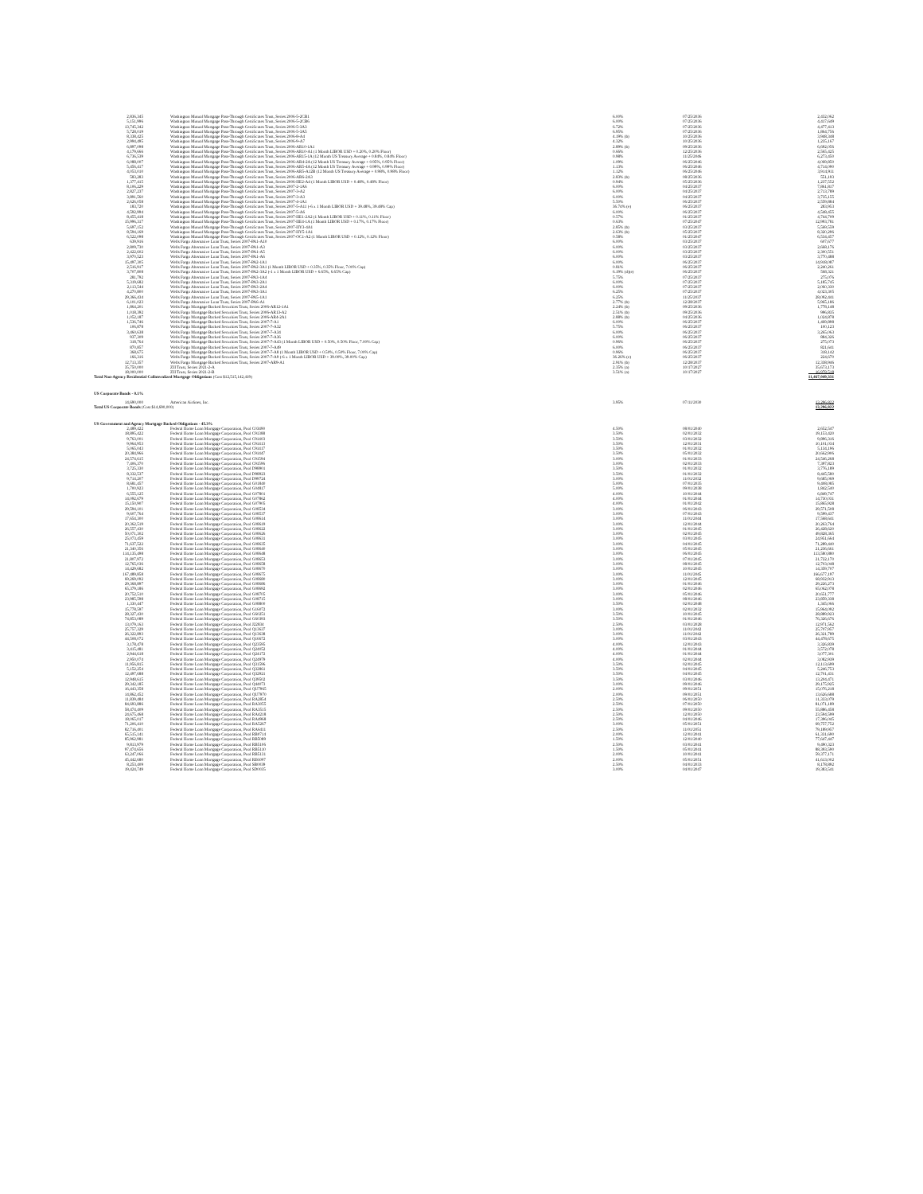| 2,836,345 | Washington Mutual Mortgage Pass-Through Certificates Trust, Series 2006-5-2CB1 | 6.00% | 07/25/2036 | 2,432,062 |
| 5,151,996 | Washington Mutual Mortgage Pass-Through Certificates Trust, Series 2006-5-2CB6 | 6.00% | 07/25/2036 | 4,417,649 |
| 13,745,342 | Washington Mutual Mortgage Pass-Through Certificates Trust, Series 2006-5-3A3 | 6.72% | 07/25/2036 | 4,477,413 |
| 5,728,019 | Washington Mutual Mortgage Pass-Through Certificates Trust, Series 2006-5-3A5 | 6.95% | 07/25/2036 | 1,864,756 |
| 8,338,425 | Washington Mutual Mortgage Pass-Through Certificates Trust, Series 2006-8-A4 | 4.19% (b) | 10/25/2036 | 3,948,348 |
| 2,994,495 | Washington Mutual Mortgage Pass-Through Certificates Trust, Series 2006-9-A7 | 4.32% | 10/25/2036 | 1,235,167 |
| 6,897,098 | Washington Mutual Mortgage Pass-Through Certificates Trust, Series 2006-AR10-1A1 | 2.89% (b) | 09/25/2036 | 6,692,056 |
| 4,179,666 | Washington Mutual Mortgage Pass-Through Certificates Trust, Series 2006-AR10-A1 (1 Month LIBOR USD + 0.20%, 0.20% Floor) | 0.66% | 12/25/2036 | 2,565,425 |
| 6,736,539 | Washington Mutual Mortgage Pass-Through Certificates Trust, Series 2006-AR15-1A (12 Month US Treasury Average + 0.84%, 0.84% Floor) | 0.98% | 11/25/2046 | 6,273,450 |
| 6,088,007 | Washington Mutual Mortgage Pass-Through Certificates Trust, Series 2006-AR4-2A (12 Month US Treasury Average + 0.95%, 0.95% Floor) | 1.09% | 06/25/2046 | 4,069,850 |
| 5,456,417 | Washington Mutual Mortgage Pass-Through Certificates Trust, Series 2006-AR5-4A (12 Month US Treasury Average + 0.99%, 0.99% Floor) | 1.13% | 06/25/2046 | 4,714,090 |
| 4,053,010 | Washington Mutual Mortgage Pass-Through Certificates Trust, Series 2006-AR5-A12B (12 Month US Treasury Average + 0.98%, 0.98% Floor) | 1.12% | 06/25/2046 | 3,914,911 |
| 583,283 | Washington Mutual Mortgage Pass-Through Certificates Trust, Series 2006-AR6-2A3 | 2.83% (b) | 08/25/2036 | 551,193 |
| 1,377,415 | Washington Mutual Mortgage Pass-Through Certificates Trust, Series 2006-HE2-A4 (1 Month LIBOR USD + 0.48%, 0.48% Floor) | 0.94% | 05/25/2036 | 1,237,552 |
| 8,106,229 | Washington Mutual Mortgage Pass-Through Certificates Trust, Series 2007-2-1A6 | 6.00% | 04/25/2037 | 7,861,817 |
| 2,827,237 | Washington Mutual Mortgage Pass-Through Certificates Trust, Series 2007-3-A2 | 6.00% | 04/25/2037 | 2,713,789 |
| 3,891,560 | Washington Mutual Mortgage Pass-Through Certificates Trust, Series 2007-3-A3 | 6.00% | 04/25/2037 | 3,735,155 |
| 2,626,058 | Washington Mutual Mortgage Pass-Through Certificates Trust, Series 2007-4-1A1 | 5.50% | 06/25/2037 | 2,559,884 |
| 183,720 | Washington Mutual Mortgage Pass-Through Certificates Trust, Series 2007-5-A11 (-6 x 1 Month LIBOR USD + 39.48%, 39.48% Cap) | 36.74% (e) | 06/25/2037 | 283,953 |
| 4,592,994 | Washington Mutual Mortgage Pass-Through Certificates Trust, Series 2007-5-A6 | 6.00% | 06/25/2037 | 4,548,455 |
| 8,455,418 | Washington Mutual Mortgage Pass-Through Certificates Trust, Series 2007-HE1-2A2 (1 Month LIBOR USD + 0.11%, 0.11% Floor) | 0.57% | 01/25/2037 | 4,744,709 |
| 15,996,317 | Washington Mutual Mortgage Pass-Through Certificates Trust, Series 2007-HE4-1A (1 Month LIBOR USD + 0.17%, 0.17% Floor) | 0.63% | 07/25/2047 | 12,993,781 |
| 5,697,152 | Washington Mutual Mortgage Pass-Through Certificates Trust, Series 2007-HY3-4A1 | 2.85% (b) | 03/25/2037 | 5,569,559 |
| 8,594,169 | Washington Mutual Mortgage Pass-Through Certificates Trust, Series 2007-HY5-1A1 | 2.63% (b) | 05/25/2037 | 8,320,296 |
| 6,522,098 | Washington Mutual Mortgage Pass-Through Certificates Trust, Series 2007-OC1-A2 (1 Month LIBOR USD + 0.12%, 0.12% Floor) | 0.58% | 01/25/2047 | 6,534,457 |
| 639,916 | Wells Fargo Alternative Loan Trust, Series 2007-PA1-A10 | 6.00% | 03/25/2037 | 607,677 |
| 2,809,730 | Wells Fargo Alternative Loan Trust, Series 2007-PA1-A3 | 6.00% | 03/25/2037 | 2,668,176 |
| 2,422,602 | Wells Fargo Alternative Loan Trust, Series 2007-PA1-A5 | 6.00% | 03/25/2037 | 2,300,551 |
| 3,970,523 | Wells Fargo Alternative Loan Trust, Series 2007-PA1-A6 | 6.00% | 03/25/2037 | 3,770,488 |
| 15,497,305 | Wells Fargo Alternative Loan Trust, Series 2007-PA2-1A1 | 6.00% | 06/25/2037 | 14,918,087 |
| 2,516,917 | Wells Fargo Alternative Loan Trust, Series 2007-PA2-3A1 (1 Month LIBOR USD + 0.35%, 0.35% Floor, 7.00% Cap) | 0.81% | 06/25/2037 | 2,240,261 |
| 3,707,808 | Wells Fargo Alternative Loan Trust, Series 2007-PA2-3A2 (-1 x 1 Month LIBOR USD + 6.65%, 6.65% Cap) | 6.19% (d)(e) | 06/25/2037 | 568,321 |
| 281,792 | Wells Fargo Alternative Loan Trust, Series 2007-PA3-1A4 | 5.75% | 07/25/2037 | 275,076 |
| 5,319,682 | Wells Fargo Alternative Loan Trust, Series 2007-PA3-2A1 | 6.00% | 07/25/2037 | 5,185,745 |
| 2,113,544 | Wells Fargo Alternative Loan Trust, Series 2007-PA3-2A4 | 6.00% | 07/25/2037 | 2,060,330 |
| 4,270,800 | Wells Fargo Alternative Loan Trust, Series 2007-PA3-3A1 | 6.25% | 07/25/2037 | 4,023,305 |
| 29,366,434 | Wells Fargo Alternative Loan Trust, Series 2007-PA5-1A1 | 6.25% | 11/25/2037 | 28,092,441 |
| 6,101,023 | Wells Fargo Alternative Loan Trust, Series 2007-PA6-A1 | 2.77% (b) | 12/28/2037 | 5,965,186 |
| 1,864,201 | Wells Fargo Mortgage Backed Securities Trust, Series 2006-AR12-1A1 | 2.24% (b) | 09/25/2036 | 1,778,148 |
| 1,018,392 | Wells Fargo Mortgage Backed Securities Trust, Series 2006-AR13-A2 | 2.51% (b) | 09/25/2036 | 996,835 |
| 1,052,187 | Wells Fargo Mortgage Backed Securities Trust, Series 2006-AR4-2A1 | 2.88% (b) | 04/25/2036 | 1,024,878 |
| 1,536,746 | Wells Fargo Mortgage Backed Securities Trust, Series 2007-7-A1 | 6.00% | 06/25/2037 | 1,469,898 |
| 106,878 | Wells Fargo Mortgage Backed Securities Trust, Series 2007-7-A32 | 5.75% | 06/25/2037 | 100,123 |
| 3,460,638 | Wells Fargo Mortgage Backed Securities Trust, Series 2007-7-A34 | 6.00% | 06/25/2037 | 3,265,063 |
| 937,309 | Wells Fargo Mortgage Backed Securities Trust, Series 2007-7-A36 | 6.00% | 06/25/2037 | 884,326 |
| 318,764 | Wells Fargo Mortgage Backed Securities Trust, Series 2007-7-A43 (1 Month LIBOR USD + 0.50%, 0.50% Floor, 7.00% Cap) | 0.96% | 06/25/2037 | 275,073 |
| 870,857 | Wells Fargo Mortgage Backed Securities Trust, Series 2007-7-A49 | 6.00% | 06/25/2037 | 821,641 |
| 368,675 | Wells Fargo Mortgage Backed Securities Trust, Series 2007-7-A8 (1 Month LIBOR USD + 0.50%, 0.50% Floor, 7.00% Cap) | 0.96% | 06/25/2037 | 318,142 |
| 166,316 | Wells Fargo Mortgage Backed Securities Trust, Series 2007-7-A9 (-6 x 1 Month LIBOR USD + 39.00%, 39.00% Cap) | 36.26% (e) | 06/25/2037 | 224,670 |
| 12,713,357 | Wells Fargo Mortgage Backed Securities Trust, Series 2007-AR9-A1 | 2.91% (b) | 12/28/2037 | 12,338,946 |
| 35,750,000 | ZH Trust, Series 2021-2-A | 2.35% (a) | 10/17/2027 | 35,673,173 |
| 18,000,000 | ZH Trust, Series 2021-2-B | 3.51% (a) | 10/17/2027 | 16,978,518 |
| Total Non-Agency Residential Collateralized Mortgage Obligations (Cost $12,515,142,419) | | | | 11,467,049,331 |
| US Corporate Bonds - 0.1% | | | | |
| 14,690,000 | American Airlines, Inc. | 3.95% | 07/11/2030 | 13,296,822 |
| Total US Corporate Bonds (Cost $14,690,000) | | | | 13,296,822 |
| US Government and Agency Mortgage Backed Obligations - 45.3% | | | | |
| 2,489,422 | Federal Home Loan Mortgage Corporation, Pool C03490 | 4.50% | 08/01/2040 | 2,652,547 |
| 18,895,422 | Federal Home Loan Mortgage Corporation, Pool C91388 | 3.50% | 02/01/2032 | 19,153,420 |
| 9,763,001 | Federal Home Loan Mortgage Corporation, Pool C91403 | 3.50% | 03/01/2032 | 9,896,316 |
| 9,964,953 | Federal Home Loan Mortgage Corporation, Pool C91413 | 3.50% | 12/01/2031 | 10,101,034 |
| 5,065,043 | Federal Home Loan Mortgage Corporation, Pool C91417 | 3.50% | 01/01/2032 | 5,134,196 |
| 20,384,966 | Federal Home Loan Mortgage Corporation, Pool C91447 | 3.50% | 05/01/2032 | 20,662,906 |
| 24,574,615 | Federal Home Loan Mortgage Corporation, Pool C91594 | 3.00% | 01/01/2033 | 24,546,268 |
| 7,406,370 | Federal Home Loan Mortgage Corporation, Pool C91596 | 3.00% | 02/01/2033 | 7,397,823 |
| 3,725,330 | Federal Home Loan Mortgage Corporation, Pool D98901 | 3.50% | 01/01/2032 | 3,776,189 |
| 8,332,537 | Federal Home Loan Mortgage Corporation, Pool D98923 | 3.50% | 01/01/2032 | 8,445,580 |
| 9,714,207 | Federal Home Loan Mortgage Corporation, Pool D99724 | 3.00% | 11/01/2032 | 9,685,069 |
| 8,681,457 | Federal Home Loan Mortgage Corporation, Pool G01840 | 5.00% | 07/01/2035 | 9,408,085 |
| 1,700,923 | Federal Home Loan Mortgage Corporation, Pool G04817 | 5.00% | 09/01/2038 | 1,842,540 |
| 6,555,125 | Federal Home Loan Mortgage Corporation, Pool G07801 | 4.00% | 10/01/2044 | 6,849,747 |
| 14,092,679 | Federal Home Loan Mortgage Corporation, Pool G07862 | 4.00% | 01/01/2044 | 14,730,031 |
| 15,150,907 | Federal Home Loan Mortgage Corporation, Pool G07905 | 4.00% | 01/01/2042 | 15,865,928 |
| 29,594,101 | Federal Home Loan Mortgage Corporation, Pool G08534 | 3.00% | 06/01/2043 | 29,571,508 |
| 9,607,764 | Federal Home Loan Mortgage Corporation, Pool G08537 | 3.00% | 07/01/2043 | 9,599,437 |
| 17,654,300 | Federal Home Loan Mortgage Corporation, Pool G08614 | 3.00% | 11/01/2044 | 17,568,641 |
| 20,362,519 | Federal Home Loan Mortgage Corporation, Pool G08619 | 3.00% | 12/01/2044 | 20,263,764 |
| 26,557,430 | Federal Home Loan Mortgage Corporation, Pool G08622 | 3.00% | 01/01/2045 | 26,428,620 |
| 50,071,302 | Federal Home Loan Mortgage Corporation, Pool G08626 | 3.00% | 02/01/2045 | 49,828,365 |
| 25,073,459 | Federal Home Loan Mortgage Corporation, Pool G08631 | 3.00% | 03/01/2045 | 24,951,664 |
| 71,637,522 | Federal Home Loan Mortgage Corporation, Pool G08635 | 3.00% | 04/01/2045 | 71,289,440 |
| 21,340,356 | Federal Home Loan Mortgage Corporation, Pool G08640 | 3.00% | 05/01/2045 | 21,236,661 |
| 114,135,498 | Federal Home Loan Mortgage Corporation, Pool G08648 | 3.00% | 06/01/2045 | 113,580,880 |
| 21,807,972 | Federal Home Loan Mortgage Corporation, Pool G08653 | 3.00% | 07/01/2045 | 21,722,170 |
| 12,765,036 | Federal Home Loan Mortgage Corporation, Pool G08658 | 3.00% | 08/01/2045 | 12,703,048 |
| 14,429,682 | Federal Home Loan Mortgage Corporation, Pool G08670 | 3.00% | 10/01/2045 | 14,359,707 |
| 167,489,858 | Federal Home Loan Mortgage Corporation, Pool G08675 | 3.00% | 11/01/2045 | 166,677,197 |
| 69,269,092 | Federal Home Loan Mortgage Corporation, Pool G08680 | 3.00% | 12/01/2045 | 68,932,913 |
| 29,368,897 | Federal Home Loan Mortgage Corporation, Pool G08686 | 3.00% | 01/01/2046 | 29,226,273 |
| 65,379,186 | Federal Home Loan Mortgage Corporation, Pool G08692 | 3.00% | 02/01/2046 | 65,062,078 |
| 20,752,510 | Federal Home Loan Mortgage Corporation, Pool G08705 | 3.00% | 05/01/2046 | 20,651,777 |
| 23,985,598 | Federal Home Loan Mortgage Corporation, Pool G08715 | 3.00% | 08/01/2046 | 23,859,338 |
| 1,330,447 | Federal Home Loan Mortgage Corporation, Pool G08800 | 3.50% | 02/01/2048 | 1,345,066 |
| 15,778,597 | Federal Home Loan Mortgage Corporation, Pool G16072 | 3.00% | 02/01/2032 | 15,964,092 |
| 28,327,430 | Federal Home Loan Mortgage Corporation, Pool G60251 | 3.50% | 10/01/2045 | 28,889,923 |
| 74,853,089 | Federal Home Loan Mortgage Corporation, Pool G60393 | 3.50% | 01/01/2046 | 76,326,676 |
| 13,079,163 | Federal Home Loan Mortgage Corporation, Pool J22834 | 2.50% | 03/01/2028 | 12,971,562 |
| 25,757,329 | Federal Home Loan Mortgage Corporation, Pool Q13637 | 3.00% | 11/01/2042 | 25,707,957 |
| 26,322,893 | Federal Home Loan Mortgage Corporation, Pool Q13638 | 3.00% | 11/01/2042 | 26,321,789 |
| 44,508,072 | Federal Home Loan Mortgage Corporation, Pool Q16672 | 3.00% | 03/01/2043 | 44,478,675 |
| 3,178,478 | Federal Home Loan Mortgage Corporation, Pool Q23595 | 4.00% | 12/01/2043 | 3,326,839 |
| 3,415,481 | Federal Home Loan Mortgage Corporation, Pool Q24052 | 4.00% | 01/01/2044 | 3,572,078 |
| 2,944,618 | Federal Home Loan Mortgage Corporation, Pool Q24172 | 4.00% | 01/01/2044 | 3,077,301 |
| 2,950,074 | Federal Home Loan Mortgage Corporation, Pool Q24979 | 4.00% | 02/01/2044 | 3,082,939 |
| 11,956,815 | Federal Home Loan Mortgage Corporation, Pool Q31596 | 3.50% | 02/01/2045 | 12,113,699 |
| 5,152,254 | Federal Home Loan Mortgage Corporation, Pool Q32861 | 3.50% | 04/01/2045 | 5,246,753 |
| 12,497,688 | Federal Home Loan Mortgage Corporation, Pool Q32921 | 3.50% | 04/01/2045 | 12,701,431 |
| 12,948,615 | Federal Home Loan Mortgage Corporation, Pool Q39502 | 3.50% | 03/01/2046 | 13,204,471 |
| 29,342,185 | Federal Home Loan Mortgage Corporation, Pool Q44073 | 3.00% | 09/01/2046 | 29,175,925 |
| 16,443,358 | Federal Home Loan Mortgage Corporation, Pool QU7965 | 2.00% | 09/01/2051 | 15,076,218 |
| 14,862,452 | Federal Home Loan Mortgage Corporation, Pool QU7970 | 2.00% | 09/01/2051 | 13,626,688 |
| 11,839,484 | Federal Home Loan Mortgage Corporation, Pool RA2854 | 2.50% | 06/01/2050 | 11,333,079 |
| 84,693,886 | Federal Home Loan Mortgage Corporation, Pool RA3055 | 2.50% | 07/01/2050 | 81,071,189 |
| 58,474,409 | Federal Home Loan Mortgage Corporation, Pool RA3515 | 2.50% | 09/01/2050 | 55,886,458 |
| 24,675,468 | Federal Home Loan Mortgage Corporation, Pool RA4218 | 2.50% | 12/01/2050 | 23,594,599 |
| 18,065,017 | Federal Home Loan Mortgage Corporation, Pool RA4968 | 2.50% | 04/01/2046 | 17,396,045 |
| 71,206,410 | Federal Home Loan Mortgage Corporation, Pool RA5267 | 3.00% | 05/01/2051 | 69,757,752 |
| 82,716,401 | Federal Home Loan Mortgage Corporation, Pool RA6411 | 2.50% | 11/01/2051 | 79,189,957 |
| 65,515,141 | Federal Home Loan Mortgage Corporation, Pool RB0714 | 2.00% | 12/01/2041 | 61,331,690 |
| 85,962,981 | Federal Home Loan Mortgage Corporation, Pool RB5089 | 1.50% | 12/01/2040 | 77,647,447 |
| 9,813,979 | Federal Home Loan Mortgage Corporation, Pool RB5106 | 2.50% | 03/01/2041 | 9,490,323 |
| 97,474,656 | Federal Home Loan Mortgage Corporation, Pool RB5110 | 1.50% | 05/01/2041 | 88,393,590 |
| 63,247,066 | Federal Home Loan Mortgage Corporation, Pool RB5131 | 2.00% | 10/01/2041 | 59,377,171 |
| 45,442,680 | Federal Home Loan Mortgage Corporation, Pool RE6097 | 2.00% | 05/01/2051 | 41,613,002 |
| 8,253,409 | Federal Home Loan Mortgage Corporation, Pool SB0039 | 2.50% | 04/01/2033 | 8,178,892 |
| 19,424,749 | Federal Home Loan Mortgage Corporation, Pool SD0035 | 3.00% | 04/01/2047 | 19,383,541 |